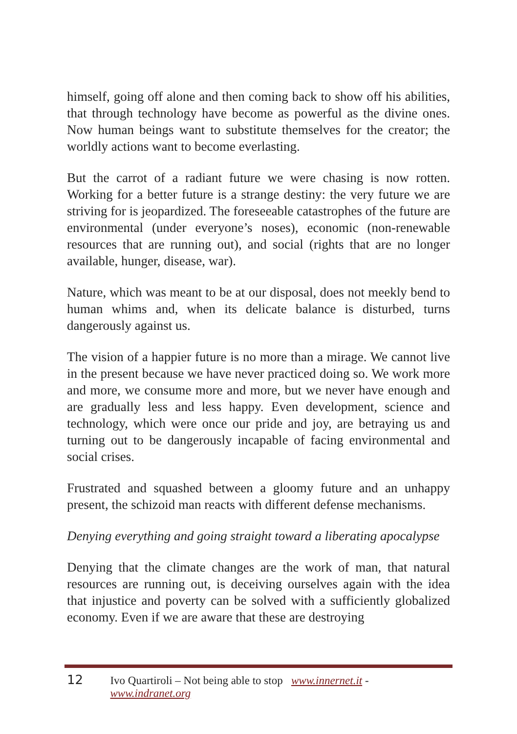himself, going off alone and then coming back to show off his abilities, that through technology have become as powerful as the divine ones. Now human beings want to substitute themselves for the creator; the worldly actions want to become everlasting.
But the carrot of a radiant future we were chasing is now rotten. Working for a better future is a strange destiny: the very future we are striving for is jeopardized. The foreseeable catastrophes of the future are environmental (under everyone’s noses), economic (non-renewable resources that are running out), and social (rights that are no longer available, hunger, disease, war).
Nature, which was meant to be at our disposal, does not meekly bend to human whims and, when its delicate balance is disturbed, turns dangerously against us.
The vision of a happier future is no more than a mirage. We cannot live in the present because we have never practiced doing so. We work more and more, we consume more and more, but we never have enough and are gradually less and less happy. Even development, science and technology, which were once our pride and joy, are betraying us and turning out to be dangerously incapable of facing environmental and social crises.
Frustrated and squashed between a gloomy future and an unhappy present, the schizoid man reacts with different defense mechanisms.
Denying everything and going straight toward a liberating apocalypse
Denying that the climate changes are the work of man, that natural resources are running out, is deceiving ourselves again with the idea that injustice and poverty can be solved with a sufficiently globalized economy. Even if we are aware that these are destroying
12 Ivo Quartiroli – Not being able to stop www.innernet.it - www.indranet.org